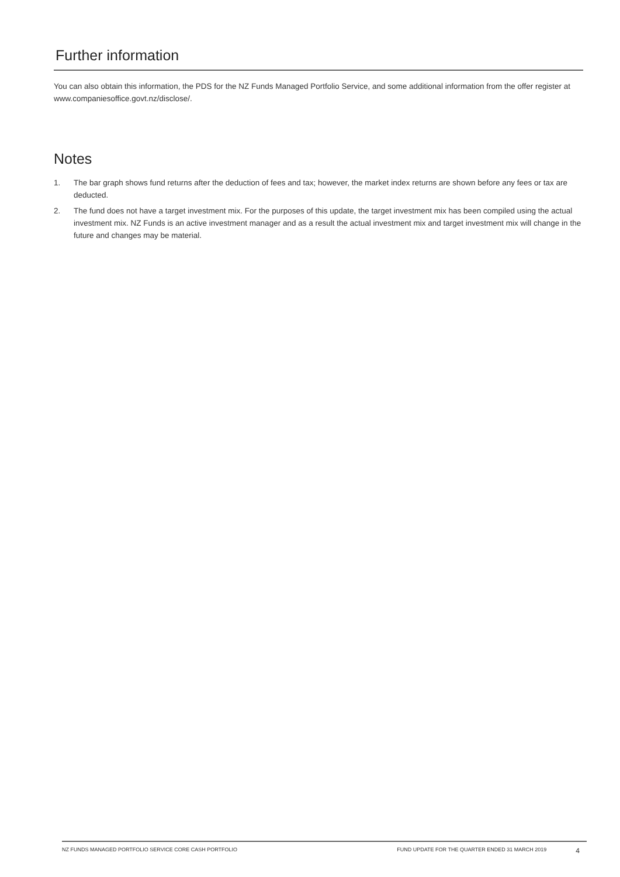Further information
You can also obtain this information, the PDS for the NZ Funds Managed Portfolio Service, and some additional information from the offer register at www.companiesoffice.govt.nz/disclose/.
Notes
1. The bar graph shows fund returns after the deduction of fees and tax; however, the market index returns are shown before any fees or tax are deducted.
2. The fund does not have a target investment mix. For the purposes of this update, the target investment mix has been compiled using the actual investment mix. NZ Funds is an active investment manager and as a result the actual investment mix and target investment mix will change in the future and changes may be material.
NZ FUNDS MANAGED PORTFOLIO SERVICE CORE CASH PORTFOLIO FUND UPDATE FOR THE QUARTER ENDED 31 MARCH 2019 4